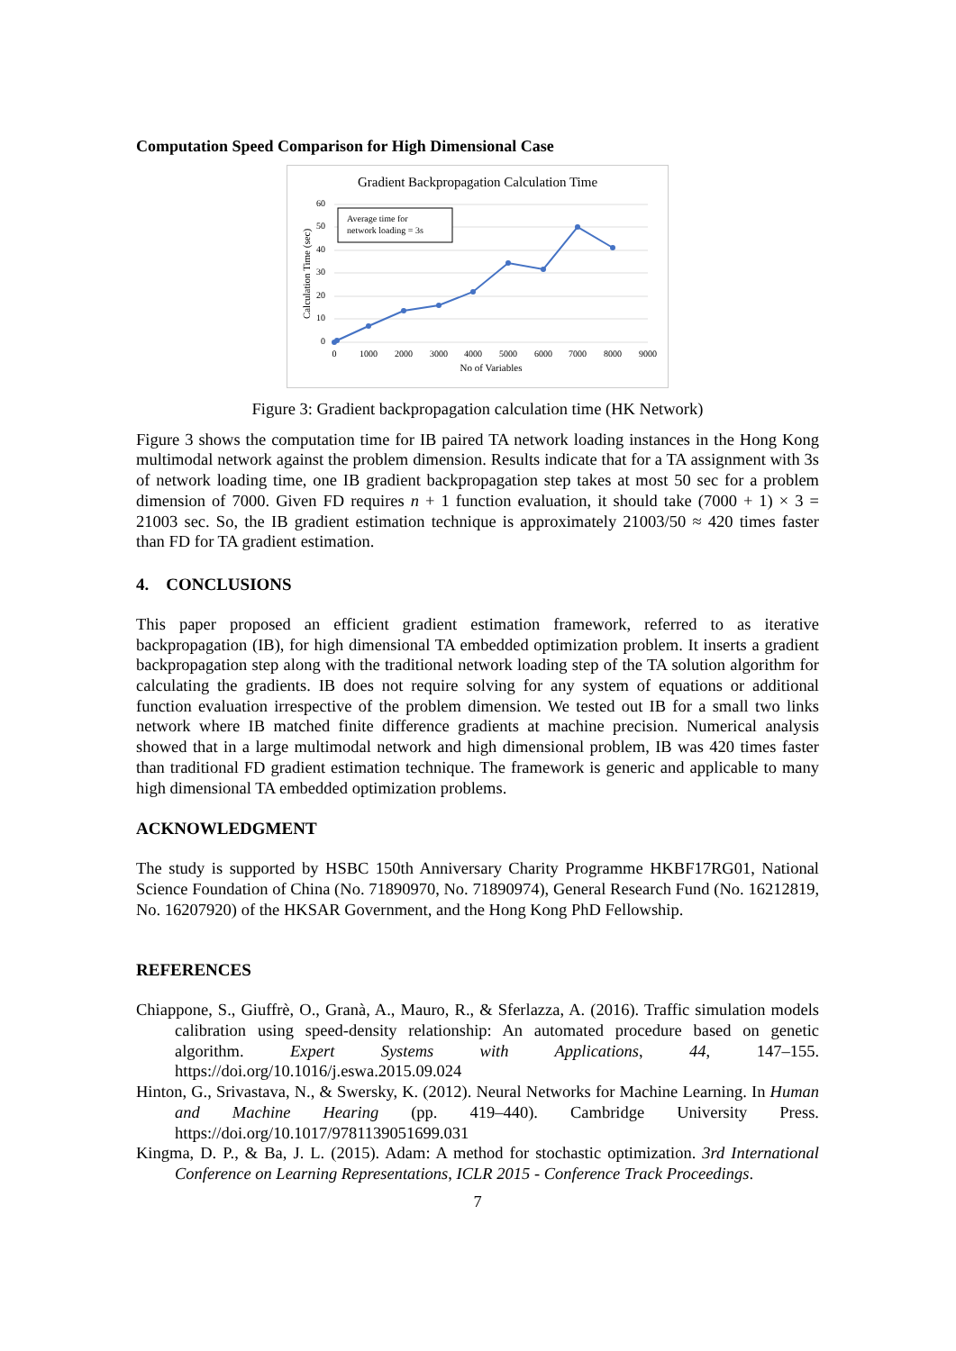Computation Speed Comparison for High Dimensional Case
Gradient Backpropagation Calculation Time
60
50
40
30
20
10
0
0
1000
2000
3000
4000
5000
6000
7000
8000
9000
No of Variables
Calculation Time (sec)
Average time for
network loading = 3s
Figure 3: Gradient backpropagation calculation time (HK Network)
Figure 3 shows the computation time for IB paired TA network loading instances in the Hong Kong multimodal network against the problem dimension. Results indicate that for a TA assignment with 3s of network loading time, one IB gradient backpropagation step takes at most 50 sec for a problem dimension of 7000. Given FD requires n + 1 function evaluation, it should take (7000 + 1) × 3 = 21003 sec. So, the IB gradient estimation technique is approximately 21003/50 ≈ 420 times faster than FD for TA gradient estimation.
4. CONCLUSIONS
This paper proposed an efficient gradient estimation framework, referred to as iterative backpropagation (IB), for high dimensional TA embedded optimization problem. It inserts a gradient backpropagation step along with the traditional network loading step of the TA solution algorithm for calculating the gradients. IB does not require solving for any system of equations or additional function evaluation irrespective of the problem dimension. We tested out IB for a small two links network where IB matched finite difference gradients at machine precision. Numerical analysis showed that in a large multimodal network and high dimensional problem, IB was 420 times faster than traditional FD gradient estimation technique. The framework is generic and applicable to many high dimensional TA embedded optimization problems.
ACKNOWLEDGMENT
The study is supported by HSBC 150th Anniversary Charity Programme HKBF17RG01, National Science Foundation of China (No. 71890970, No. 71890974), General Research Fund (No. 16212819, No. 16207920) of the HKSAR Government, and the Hong Kong PhD Fellowship.
REFERENCES
Chiappone, S., Giuffrè, O., Granà, A., Mauro, R., & Sferlazza, A. (2016). Traffic simulation models calibration using speed-density relationship: An automated procedure based on genetic algorithm. Expert Systems with Applications, 44, 147–155. https://doi.org/10.1016/j.eswa.2015.09.024
Hinton, G., Srivastava, N., & Swersky, K. (2012). Neural Networks for Machine Learning. In Human and Machine Hearing (pp. 419–440). Cambridge University Press. https://doi.org/10.1017/9781139051699.031
Kingma, D. P., & Ba, J. L. (2015). Adam: A method for stochastic optimization. 3rd International Conference on Learning Representations, ICLR 2015 - Conference Track Proceedings.
7